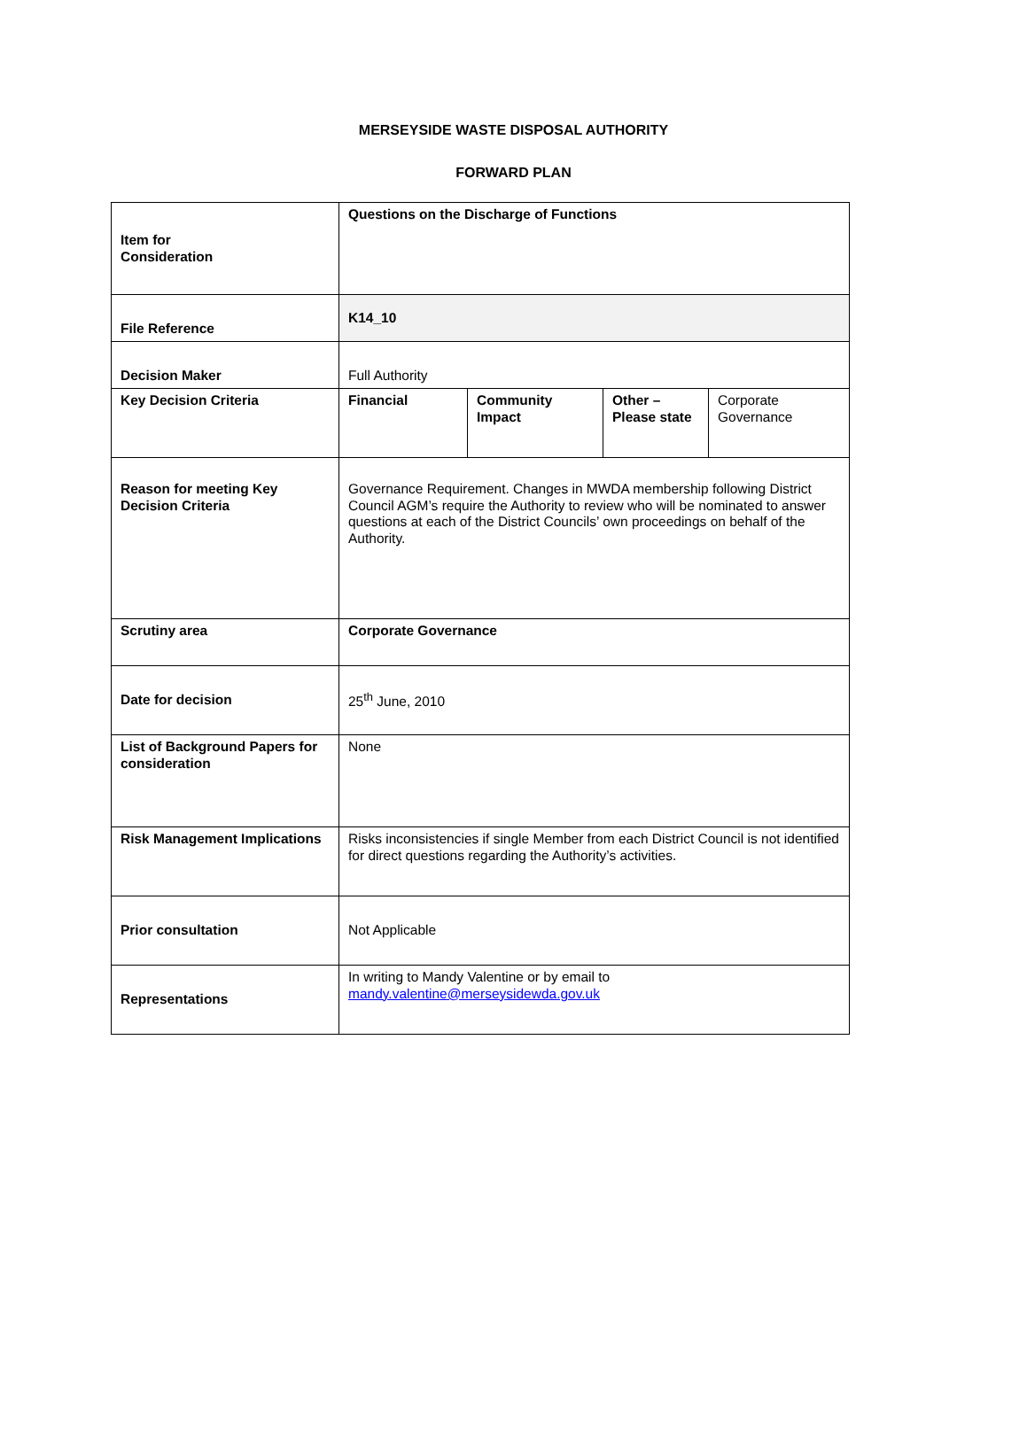MERSEYSIDE WASTE DISPOSAL AUTHORITY
FORWARD PLAN
| Item for Consideration | Questions on the Discharge of Functions | | | |
| File Reference | K14_10 | | | |
| Decision Maker | Full Authority | | | |
| Key Decision Criteria | Financial | Community Impact | Other – Please state | Corporate Governance |
| Reason for meeting Key Decision Criteria | Governance Requirement. Changes in MWDA membership following District Council AGM’s require the Authority to review who will be nominated to answer questions at each of the District Councils’ own proceedings on behalf of the Authority. | | | |
| Scrutiny area | Corporate Governance | | | |
| Date for decision | 25<sup>th</sup> June, 2010 | | | |
| List of Background Papers for consideration | None | | | |
| Risk Management Implications | Risks inconsistencies if single Member from each District Council is not identified for direct questions regarding the Authority’s activities. | | | |
| Prior consultation | Not Applicable | | | |
| Representations | In writing to Mandy Valentine or by email to mandy.valentine@merseysidewda.gov.uk | | | |